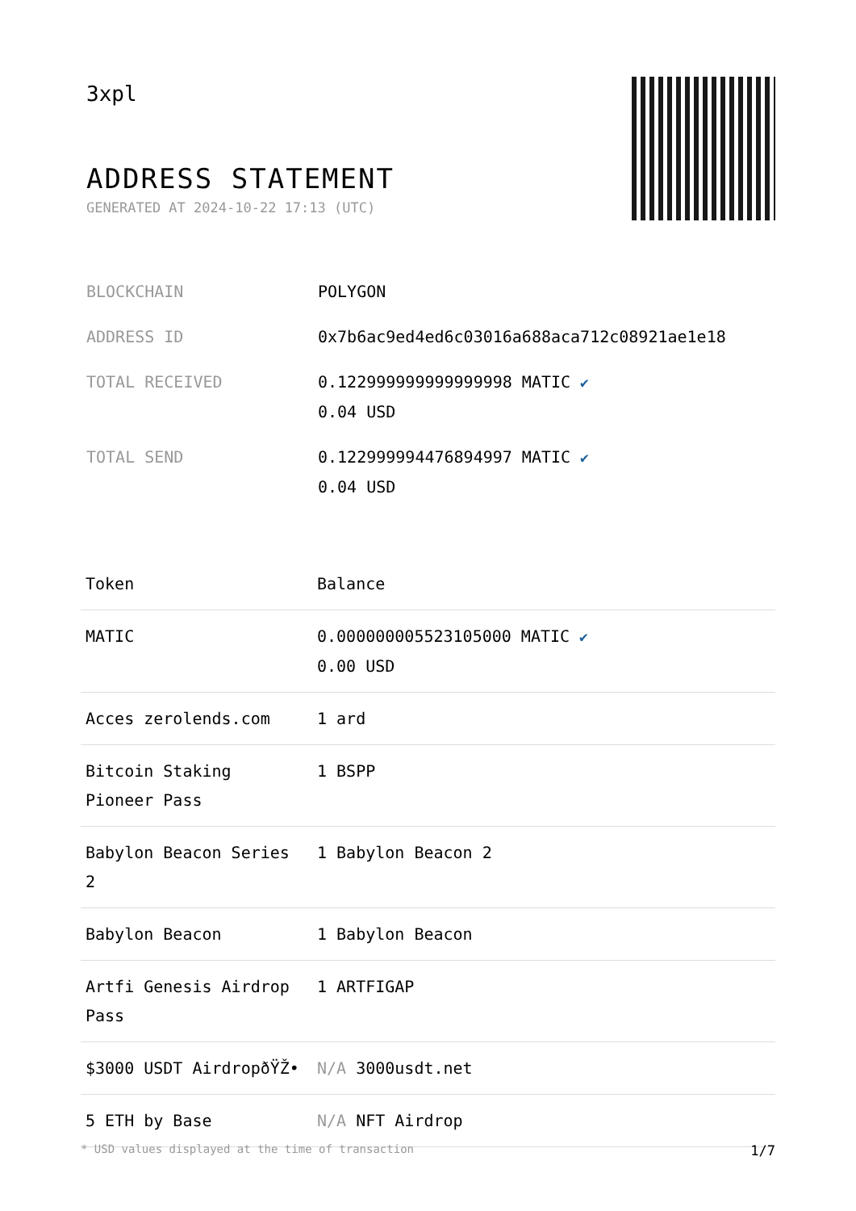3xpl
ADDRESS STATEMENT
GENERATED AT 2024-10-22 17:13 (UTC)
| BLOCKCHAIN | POLYGON |
| ADDRESS ID | 0x7b6ac9ed4ed6c03016a688aca712c08921ae1e18 |
| TOTAL RECEIVED | 0.122999999999999998 MATIC ✔ 0.04 USD |
| TOTAL SEND | 0.122999994476894997 MATIC ✔ 0.04 USD |
| Token | Balance |
| --- | --- |
| MATIC | 0.000000005523105000 MATIC ✔ 0.00 USD |
| Acces zerolends.com | 1 ard |
| Bitcoin Staking Pioneer Pass | 1 BSPP |
| Babylon Beacon Series 2 | 1 Babylon Beacon 2 |
| Babylon Beacon | 1 Babylon Beacon |
| Artfi Genesis Airdrop Pass | 1 ARTFIGAP |
| $3000 USDT AirdropðŸŽ• | N/A 3000usdt.net |
| 5 ETH by Base | N/A NFT Airdrop |
* USD values displayed at the time of transaction 1/7